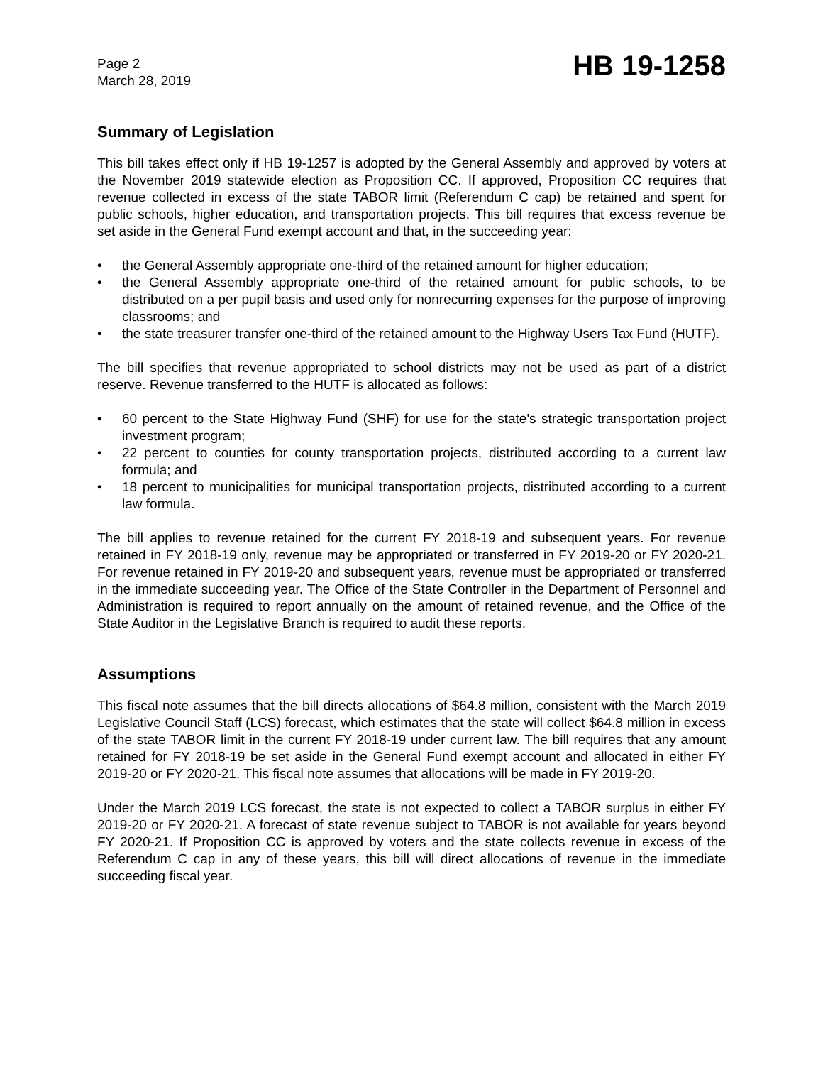Page 2
March 28, 2019
HB 19-1258
Summary of Legislation
This bill takes effect only if HB 19-1257 is adopted by the General Assembly and approved by voters at the November 2019 statewide election as Proposition CC. If approved, Proposition CC requires that revenue collected in excess of the state TABOR limit (Referendum C cap) be retained and spent for public schools, higher education, and transportation projects. This bill requires that excess revenue be set aside in the General Fund exempt account and that, in the succeeding year:
• the General Assembly appropriate one-third of the retained amount for higher education;
• the General Assembly appropriate one-third of the retained amount for public schools, to be distributed on a per pupil basis and used only for nonrecurring expenses for the purpose of improving classrooms; and
• the state treasurer transfer one-third of the retained amount to the Highway Users Tax Fund (HUTF).
The bill specifies that revenue appropriated to school districts may not be used as part of a district reserve. Revenue transferred to the HUTF is allocated as follows:
• 60 percent to the State Highway Fund (SHF) for use for the state's strategic transportation project investment program;
• 22 percent to counties for county transportation projects, distributed according to a current law formula; and
• 18 percent to municipalities for municipal transportation projects, distributed according to a current law formula.
The bill applies to revenue retained for the current FY 2018-19 and subsequent years. For revenue retained in FY 2018-19 only, revenue may be appropriated or transferred in FY 2019-20 or FY 2020-21. For revenue retained in FY 2019-20 and subsequent years, revenue must be appropriated or transferred in the immediate succeeding year. The Office of the State Controller in the Department of Personnel and Administration is required to report annually on the amount of retained revenue, and the Office of the State Auditor in the Legislative Branch is required to audit these reports.
Assumptions
This fiscal note assumes that the bill directs allocations of $64.8 million, consistent with the March 2019 Legislative Council Staff (LCS) forecast, which estimates that the state will collect $64.8 million in excess of the state TABOR limit in the current FY 2018-19 under current law. The bill requires that any amount retained for FY 2018-19 be set aside in the General Fund exempt account and allocated in either FY 2019-20 or FY 2020-21. This fiscal note assumes that allocations will be made in FY 2019-20.
Under the March 2019 LCS forecast, the state is not expected to collect a TABOR surplus in either FY 2019-20 or FY 2020-21. A forecast of state revenue subject to TABOR is not available for years beyond FY 2020-21. If Proposition CC is approved by voters and the state collects revenue in excess of the Referendum C cap in any of these years, this bill will direct allocations of revenue in the immediate succeeding fiscal year.